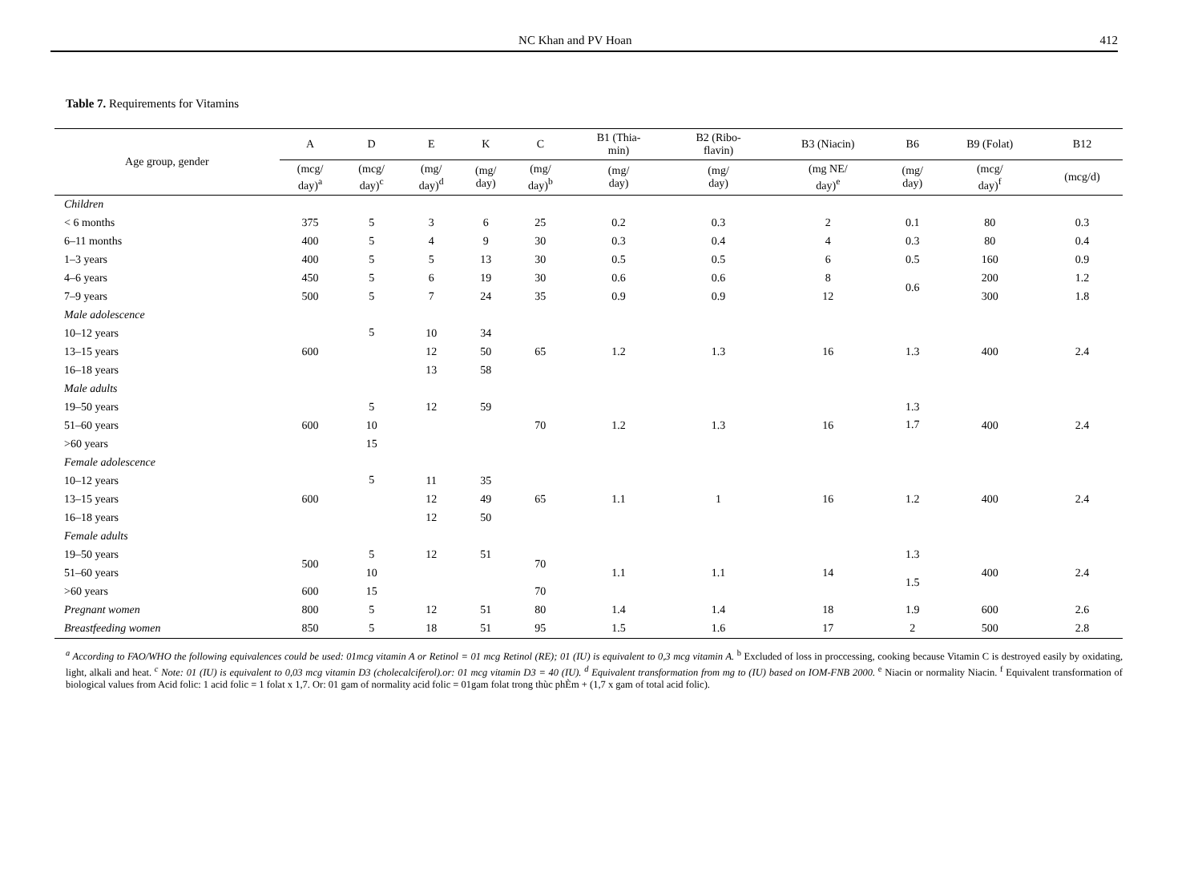NC Khan and PV Hoan 412
Table 7. Requirements for Vitamins
| Age group, gender | A | D | E | K | C | B1 (Thia- min) | B2 (Ribo- flavin) | B3 (Niacin) | B6 | B9 (Folat) | B12 |
| --- | --- | --- | --- | --- | --- | --- | --- | --- | --- | --- | --- |
| | (mcg/ day)<sup>a</sup> | (mcg/ day)<sup>c</sup> | (mg/ day)<sup>d</sup> | (mg/ day) | (mg/ day)<sup>b</sup> | (mg/ day) | (mg/ day) | (mg NE/ day)<sup>e</sup> | (mg/ day) | (mcg/ day)<sup>f</sup> | (mcg/d) |
| Children | | | | | | | | | | | |
| < 6 months | 375 | 5 | 3 | 6 | 25 | 0.2 | 0.3 | 2 | 0.1 | 80 | 0.3 |
| 6–11 months | 400 | 5 | 4 | 9 | 30 | 0.3 | 0.4 | 4 | 0.3 | 80 | 0.4 |
| 1–3 years | 400 | 5 | 5 | 13 | 30 | 0.5 | 0.5 | 6 | 0.5 | 160 | 0.9 |
| 4–6 years | 450 | 5 | 6 | 19 | 30 | 0.6 | 0.6 | 8 | 0.6 | 200 | 1.2 |
| 7–9 years | 500 | 5 | 7 | 24 | 35 | 0.9 | 0.9 | 12 | | 300 | 1.8 |
| Male adolescence | | | | | | | | | | | |
| 10–12 years | 600 | 5 | 10 | 34 | 65 | 1.2 | 1.3 | 16 | 1.3 | 400 | 2.4 |
| 13–15 years | | | 12 | 50 | | | | | | | |
| 16–18 years | | | 13 | 58 | | | | | | | |
| Male adults | | | | | | | | | | | |
| 19–50 years | 600 | 5 | 12 | 59 | 70 | 1.2 | 1.3 | 16 | 1.3 | 400 | 2.4 |
| 51–60 years | | 10 | | | | | | | 1.7 | | |
| >60 years | | 15 | | | | | | | | | |
| Female adolescence | | | | | | | | | | | |
| 10–12 years | 600 | 5 | 11 | 35 | 65 | 1.1 | 1 | 16 | 1.2 | 400 | 2.4 |
| 13–15 years | | | 12 | 49 | | | | | | | |
| 16–18 years | | | 12 | 50 | | | | | | | |
| Female adults | | | | | | | | | | | |
| 19–50 years | 500 | 5 | 12 | 51 | 70 | 1.1 | 1.1 | 14 | 1.3 | 400 | 2.4 |
| 51–60 years | | 10 | | | | | | | 1.5 | | |
| >60 years | 600 | 15 | | | 70 | | | | | | |
| Pregnant women | 800 | 5 | 12 | 51 | 80 | 1.4 | 1.4 | 18 | 1.9 | 600 | 2.6 |
| Breastfeeding women | 850 | 5 | 18 | 51 | 95 | 1.5 | 1.6 | 17 | 2 | 500 | 2.8 |
<sup>a</sup> According to FAO/WHO the following equivalences could be used: 01mcg vitamin A or Retinol = 01 mcg Retinol (RE); 01 (IU) is equivalent to 0,3 mcg vitamin A. <sup>b</sup> Excluded of loss in proccessing, cooking because Vitamin C is destroyed easily by oxidating, light, alkali and heat. <sup>c</sup> Note: 01 (IU) is equivalent to 0,03 mcg vitamin D3 (cholecalciferol).or: 01 mcg vitamin D3 = 40 (IU). <sup>d</sup> Equivalent transformation from mg to (IU) based on IOM-FNB 2000. <sup>e</sup> Niacin or normality Niacin. <sup>f</sup> Equivalent transformation of biological values from Acid folic: 1 acid folic = 1 folat x 1,7. Or: 01 gam of normality acid folic = 01gam folat trong thùc phÈm + (1,7 x gam of total acid folic).